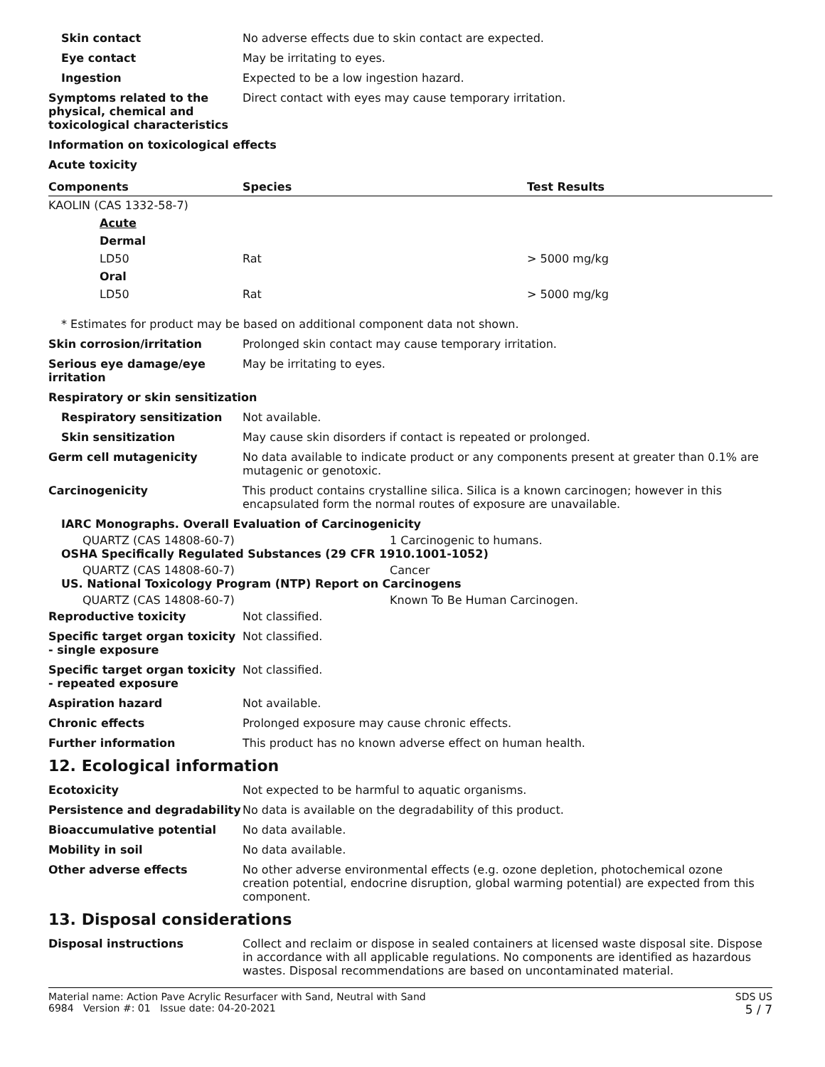Skin contact No adverse effects due to skin contact are expected.
Eye contact May be irritating to eyes.
Ingestion Expected to be a low ingestion hazard.
Symptoms related to the physical, chemical and toxicological characteristics
Direct contact with eyes may cause temporary irritation.
Information on toxicological effects
Acute toxicity
| Components | Species | Test Results |
| --- | --- | --- |
| KAOLIN (CAS 1332-58-7) | | |
| Acute | | |
| Dermal | | |
| LD50 | Rat | > 5000 mg/kg |
| Oral | | |
| LD50 | Rat | > 5000 mg/kg |
* Estimates for product may be based on additional component data not shown.
Skin corrosion/irritation Prolonged skin contact may cause temporary irritation.
Serious eye damage/eye irritation
May be irritating to eyes.
Respiratory or skin sensitization
Respiratory sensitization Not available.
Skin sensitization May cause skin disorders if contact is repeated or prolonged.
Germ cell mutagenicity No data available to indicate product or any components present at greater than 0.1% are mutagenic or genotoxic.
Carcinogenicity This product contains crystalline silica. Silica is a known carcinogen; however in this encapsulated form the normal routes of exposure are unavailable.
IARC Monographs. Overall Evaluation of Carcinogenicity
QUARTZ (CAS 14808-60-7) 1 Carcinogenic to humans.
OSHA Specifically Regulated Substances (29 CFR 1910.1001-1052)
QUARTZ (CAS 14808-60-7) Cancer
US. National Toxicology Program (NTP) Report on Carcinogens
QUARTZ (CAS 14808-60-7) Known To Be Human Carcinogen.
Reproductive toxicity Not classified.
Specific target organ toxicity - single exposure
Not classified.
Specific target organ toxicity - repeated exposure
Not classified.
Aspiration hazard Not available.
Chronic effects Prolonged exposure may cause chronic effects.
Further information This product has no known adverse effect on human health.
12. Ecological information
Ecotoxicity Not expected to be harmful to aquatic organisms.
Persistence and degradability
No data is available on the degradability of this product.
Bioaccumulative potential No data available.
Mobility in soil No data available.
Other adverse effects No other adverse environmental effects (e.g. ozone depletion, photochemical ozone creation potential, endocrine disruption, global warming potential) are expected from this component.
13. Disposal considerations
Disposal instructions Collect and reclaim or dispose in sealed containers at licensed waste disposal site. Dispose in accordance with all applicable regulations. No components are identified as hazardous wastes. Disposal recommendations are based on uncontaminated material.
Material name: Action Pave Acrylic Resurfacer with Sand, Neutral with Sand
6984 Version #: 01 Issue date: 04-20-2021
SDS US
5 / 7